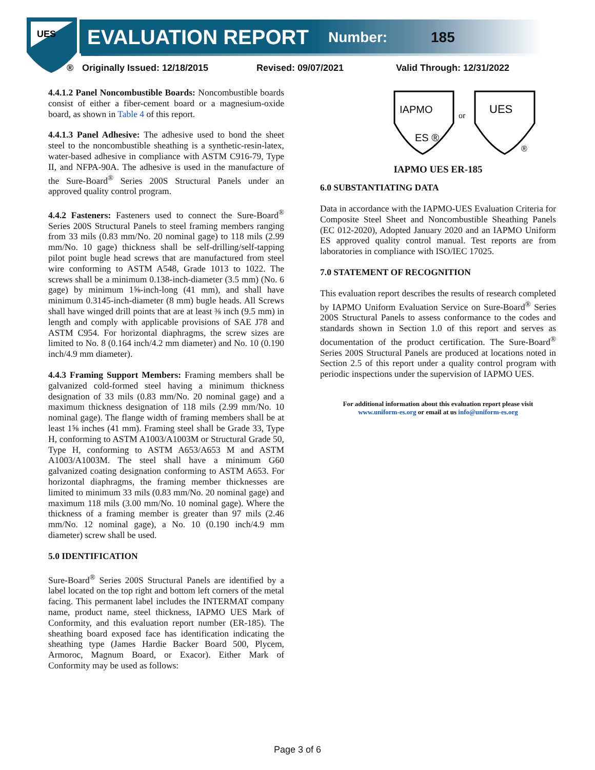UES
EVALUATION REPORT Number: 185
® Originally Issued: 12/18/2015 Revised: 09/07/2021 Valid Through: 12/31/2022
4.4.1.2 Panel Noncombustible Boards: Noncombustible boards consist of either a fiber-cement board or a magnesium-oxide board, as shown in Table 4 of this report.
4.4.1.3 Panel Adhesive: The adhesive used to bond the sheet steel to the noncombustible sheathing is a synthetic-resin-latex, water-based adhesive in compliance with ASTM C916-79, Type II, and NFPA-90A. The adhesive is used in the manufacture of the Sure-Board<sup>®</sup> Series 200S Structural Panels under an approved quality control program.
4.4.2 Fasteners: Fasteners used to connect the Sure-Board<sup>®</sup> Series 200S Structural Panels to steel framing members ranging from 33 mils (0.83 mm/No. 20 nominal gage) to 118 mils (2.99 mm/No. 10 gage) thickness shall be self-drilling/self-tapping pilot point bugle head screws that are manufactured from steel wire conforming to ASTM A548, Grade 1013 to 1022. The screws shall be a minimum 0.138-inch-diameter (3.5 mm) (No. 6 gage) by minimum 1⅝-inch-long (41 mm), and shall have minimum 0.3145-inch-diameter (8 mm) bugle heads. All Screws shall have winged drill points that are at least ⅜ inch (9.5 mm) in length and comply with applicable provisions of SAE J78 and ASTM C954. For horizontal diaphragms, the screw sizes are limited to No. 8 (0.164 inch/4.2 mm diameter) and No. 10 (0.190 inch/4.9 mm diameter).
4.4.3 Framing Support Members: Framing members shall be galvanized cold-formed steel having a minimum thickness designation of 33 mils (0.83 mm/No. 20 nominal gage) and a maximum thickness designation of 118 mils (2.99 mm/No. 10 nominal gage). The flange width of framing members shall be at least 1⅝ inches (41 mm). Framing steel shall be Grade 33, Type H, conforming to ASTM A1003/A1003M or Structural Grade 50, Type H, conforming to ASTM A653/A653 M and ASTM A1003/A1003M. The steel shall have a minimum G60 galvanized coating designation conforming to ASTM A653. For horizontal diaphragms, the framing member thicknesses are limited to minimum 33 mils (0.83 mm/No. 20 nominal gage) and maximum 118 mils (3.00 mm/No. 10 nominal gage). Where the thickness of a framing member is greater than 97 mils (2.46 mm/No. 12 nominal gage), a No. 10 (0.190 inch/4.9 mm diameter) screw shall be used.
5.0 IDENTIFICATION
Sure-Board<sup>®</sup> Series 200S Structural Panels are identified by a label located on the top right and bottom left corners of the metal facing. This permanent label includes the INTERMAT company name, product name, steel thickness, IAPMO UES Mark of Conformity, and this evaluation report number (ER-185). The sheathing board exposed face has identification indicating the sheathing type (James Hardie Backer Board 500, Plycem, Armoroc, Magnum Board, or Exacor). Either Mark of Conformity may be used as follows:
IAPMO
ES ®
or
UES
®
IAPMO UES ER-185
6.0 SUBSTANTIATING DATA
Data in accordance with the IAPMO-UES Evaluation Criteria for Composite Steel Sheet and Noncombustible Sheathing Panels (EC 012-2020), Adopted January 2020 and an IAPMO Uniform ES approved quality control manual. Test reports are from laboratories in compliance with ISO/IEC 17025.
7.0 STATEMENT OF RECOGNITION
This evaluation report describes the results of research completed by IAPMO Uniform Evaluation Service on Sure-Board<sup>®</sup> Series 200S Structural Panels to assess conformance to the codes and standards shown in Section 1.0 of this report and serves as documentation of the product certification. The Sure-Board<sup>®</sup> Series 200S Structural Panels are produced at locations noted in Section 2.5 of this report under a quality control program with periodic inspections under the supervision of IAPMO UES.
For additional information about this evaluation report please visit
www.uniform-es.org or email at us info@uniform-es.org
Page 3 of 6